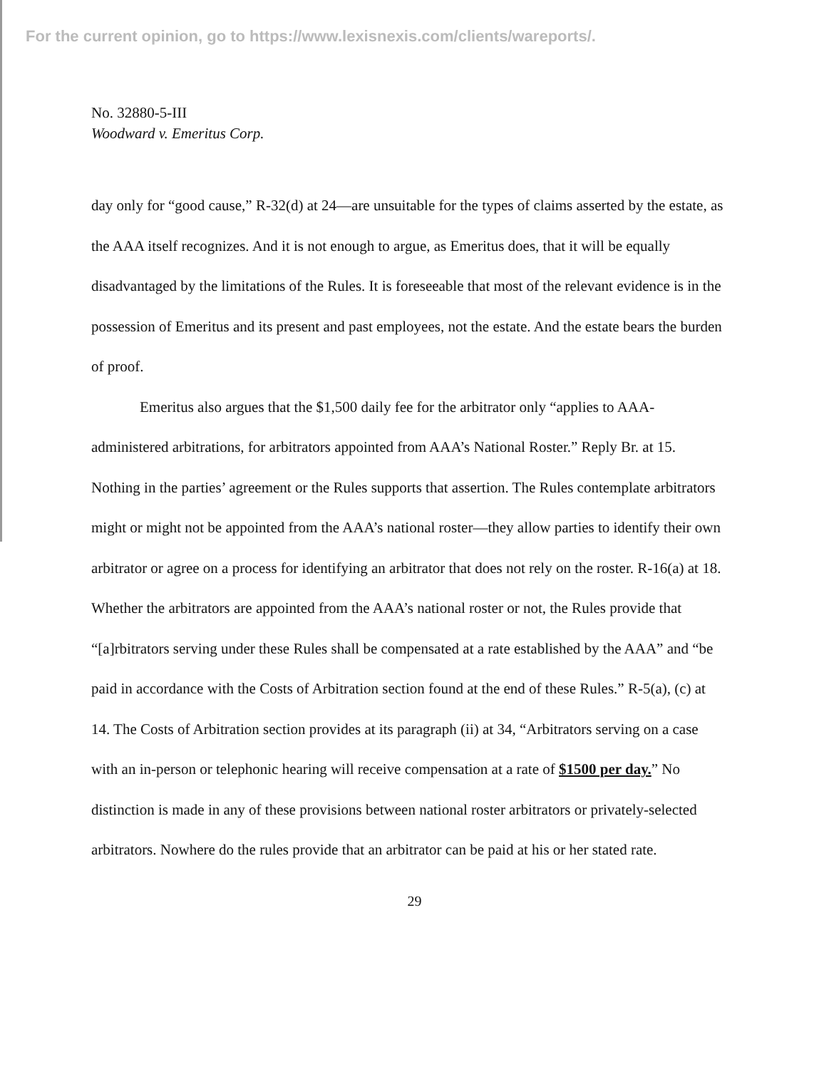For the current opinion, go to https://www.lexisnexis.com/clients/wareports/.
No. 32880-5-III
Woodward v. Emeritus Corp.
day only for “good cause,” R-32(d) at 24—are unsuitable for the types of claims asserted by the estate, as the AAA itself recognizes. And it is not enough to argue, as Emeritus does, that it will be equally disadvantaged by the limitations of the Rules. It is foreseeable that most of the relevant evidence is in the possession of Emeritus and its present and past employees, not the estate. And the estate bears the burden of proof.
Emeritus also argues that the $1,500 daily fee for the arbitrator only “applies to AAA-administered arbitrations, for arbitrators appointed from AAA’s National Roster.” Reply Br. at 15. Nothing in the parties’ agreement or the Rules supports that assertion. The Rules contemplate arbitrators might or might not be appointed from the AAA’s national roster—they allow parties to identify their own arbitrator or agree on a process for identifying an arbitrator that does not rely on the roster. R-16(a) at 18. Whether the arbitrators are appointed from the AAA’s national roster or not, the Rules provide that “[a]rbitrators serving under these Rules shall be compensated at a rate established by the AAA” and “be paid in accordance with the Costs of Arbitration section found at the end of these Rules.” R-5(a), (c) at 14. The Costs of Arbitration section provides at its paragraph (ii) at 34, “Arbitrators serving on a case with an in-person or telephonic hearing will receive compensation at a rate of $1500 per day.” No distinction is made in any of these provisions between national roster arbitrators or privately-selected arbitrators. Nowhere do the rules provide that an arbitrator can be paid at his or her stated rate.
29